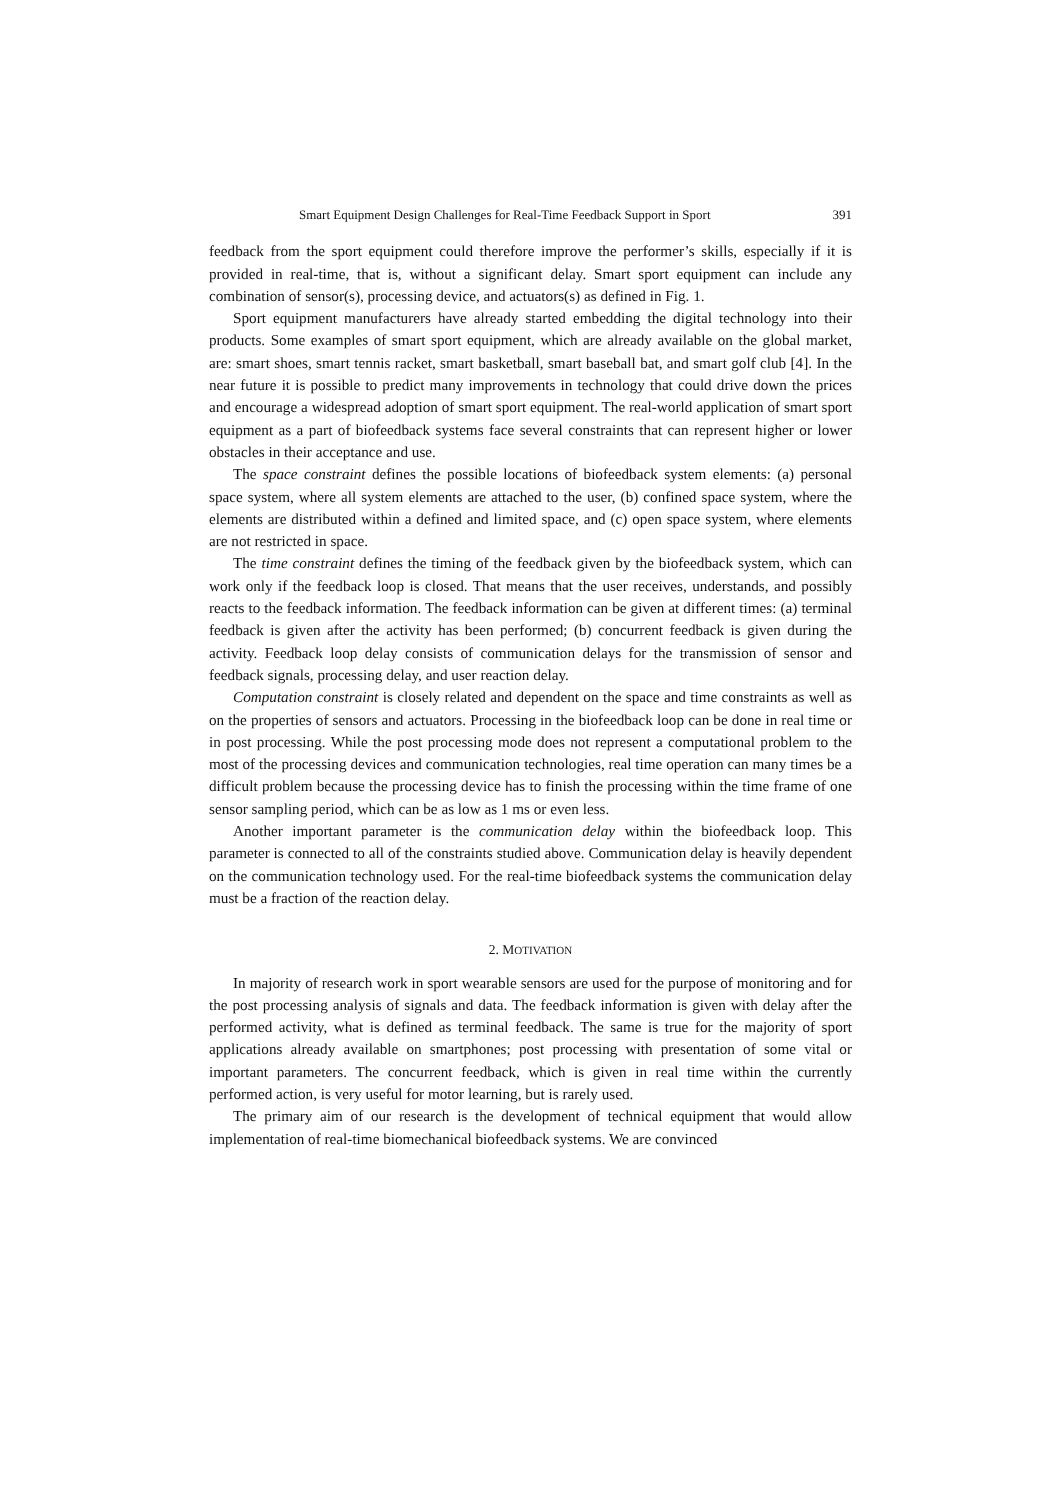Smart Equipment Design Challenges for Real-Time Feedback Support in Sport 391
feedback from the sport equipment could therefore improve the performer’s skills, especially if it is provided in real-time, that is, without a significant delay. Smart sport equipment can include any combination of sensor(s), processing device, and actuators(s) as defined in Fig. 1.
Sport equipment manufacturers have already started embedding the digital technology into their products. Some examples of smart sport equipment, which are already available on the global market, are: smart shoes, smart tennis racket, smart basketball, smart baseball bat, and smart golf club [4]. In the near future it is possible to predict many improvements in technology that could drive down the prices and encourage a widespread adoption of smart sport equipment. The real-world application of smart sport equipment as a part of biofeedback systems face several constraints that can represent higher or lower obstacles in their acceptance and use.
The space constraint defines the possible locations of biofeedback system elements: (a) personal space system, where all system elements are attached to the user, (b) confined space system, where the elements are distributed within a defined and limited space, and (c) open space system, where elements are not restricted in space.
The time constraint defines the timing of the feedback given by the biofeedback system, which can work only if the feedback loop is closed. That means that the user receives, understands, and possibly reacts to the feedback information. The feedback information can be given at different times: (a) terminal feedback is given after the activity has been performed; (b) concurrent feedback is given during the activity. Feedback loop delay consists of communication delays for the transmission of sensor and feedback signals, processing delay, and user reaction delay.
Computation constraint is closely related and dependent on the space and time constraints as well as on the properties of sensors and actuators. Processing in the biofeedback loop can be done in real time or in post processing. While the post processing mode does not represent a computational problem to the most of the processing devices and communication technologies, real time operation can many times be a difficult problem because the processing device has to finish the processing within the time frame of one sensor sampling period, which can be as low as 1 ms or even less.
Another important parameter is the communication delay within the biofeedback loop. This parameter is connected to all of the constraints studied above. Communication delay is heavily dependent on the communication technology used. For the real-time biofeedback systems the communication delay must be a fraction of the reaction delay.
2. MOTIVATION
In majority of research work in sport wearable sensors are used for the purpose of monitoring and for the post processing analysis of signals and data. The feedback information is given with delay after the performed activity, what is defined as terminal feedback. The same is true for the majority of sport applications already available on smartphones; post processing with presentation of some vital or important parameters. The concurrent feedback, which is given in real time within the currently performed action, is very useful for motor learning, but is rarely used.
The primary aim of our research is the development of technical equipment that would allow implementation of real-time biomechanical biofeedback systems. We are convinced